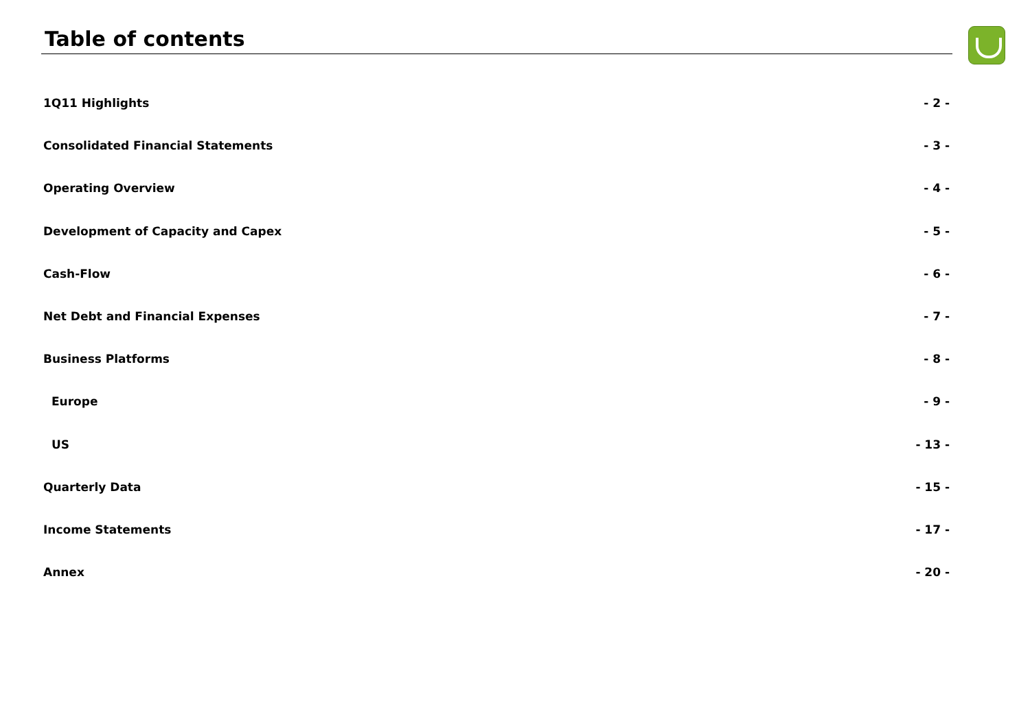Table of contents
1Q11 Highlights - 2 -
Consolidated Financial Statements - 3 -
Operating Overview - 4 -
Development of Capacity and Capex - 5 -
Cash-Flow - 6 -
Net Debt and Financial Expenses - 7 -
Business Platforms - 8 -
Europe - 9 -
US - 13 -
Quarterly Data - 15 -
Income Statements - 17 -
Annex - 20 -